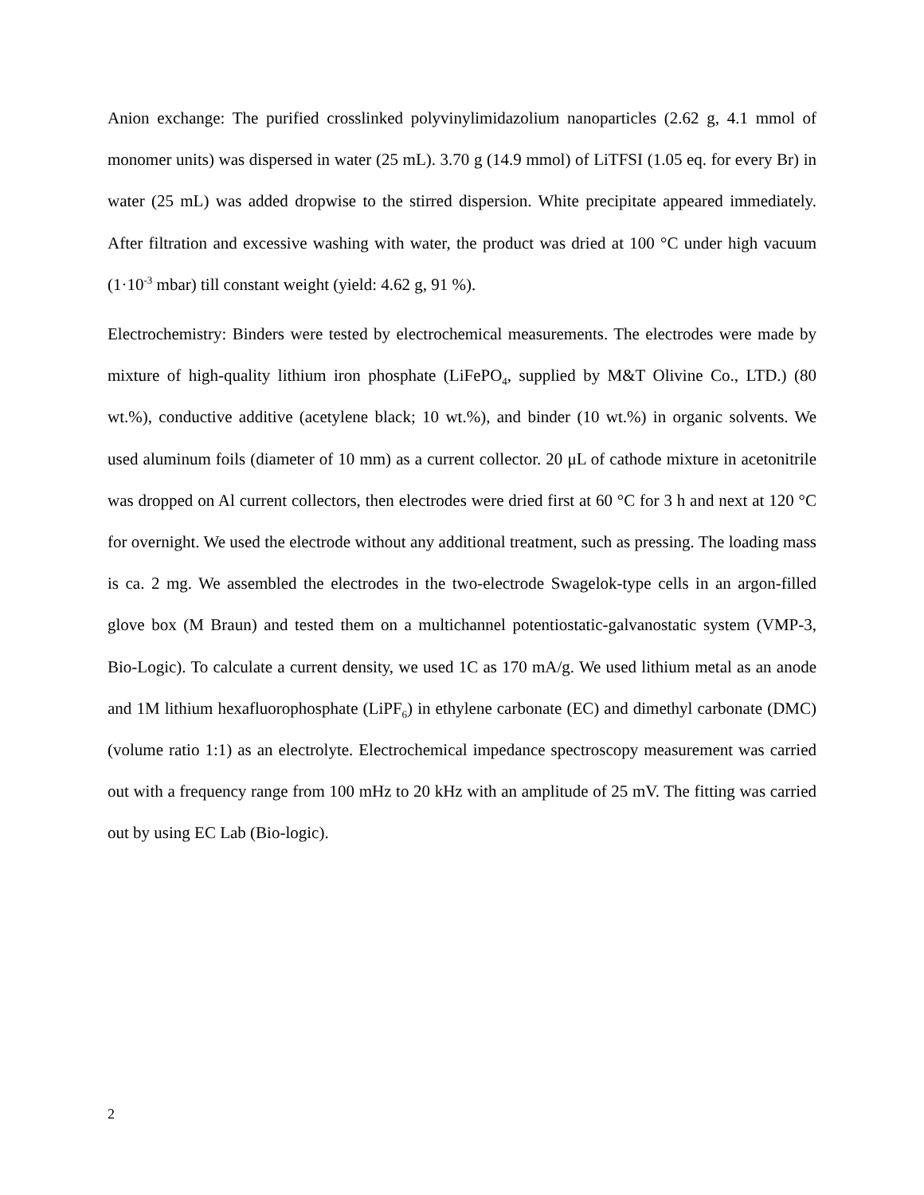Anion exchange: The purified crosslinked polyvinylimidazolium nanoparticles (2.62 g, 4.1 mmol of monomer units) was dispersed in water (25 mL). 3.70 g (14.9 mmol) of LiTFSI (1.05 eq. for every Br) in water (25 mL) was added dropwise to the stirred dispersion. White precipitate appeared immediately. After filtration and excessive washing with water, the product was dried at 100 °C under high vacuum (1·10<sup>-3</sup> mbar) till constant weight (yield: 4.62 g, 91 %).
Electrochemistry: Binders were tested by electrochemical measurements. The electrodes were made by mixture of high-quality lithium iron phosphate (LiFePO<sub>4</sub>, supplied by M&T Olivine Co., LTD.) (80 wt.%), conductive additive (acetylene black; 10 wt.%), and binder (10 wt.%) in organic solvents. We used aluminum foils (diameter of 10 mm) as a current collector. 20 μL of cathode mixture in acetonitrile was dropped on Al current collectors, then electrodes were dried first at 60 °C for 3 h and next at 120 °C for overnight. We used the electrode without any additional treatment, such as pressing. The loading mass is ca. 2 mg. We assembled the electrodes in the two-electrode Swagelok-type cells in an argon-filled glove box (M Braun) and tested them on a multichannel potentiostatic-galvanostatic system (VMP-3, Bio-Logic). To calculate a current density, we used 1C as 170 mA/g. We used lithium metal as an anode and 1M lithium hexafluorophosphate (LiPF<sub>6</sub>) in ethylene carbonate (EC) and dimethyl carbonate (DMC) (volume ratio 1:1) as an electrolyte. Electrochemical impedance spectroscopy measurement was carried out with a frequency range from 100 mHz to 20 kHz with an amplitude of 25 mV. The fitting was carried out by using EC Lab (Bio-logic).
2